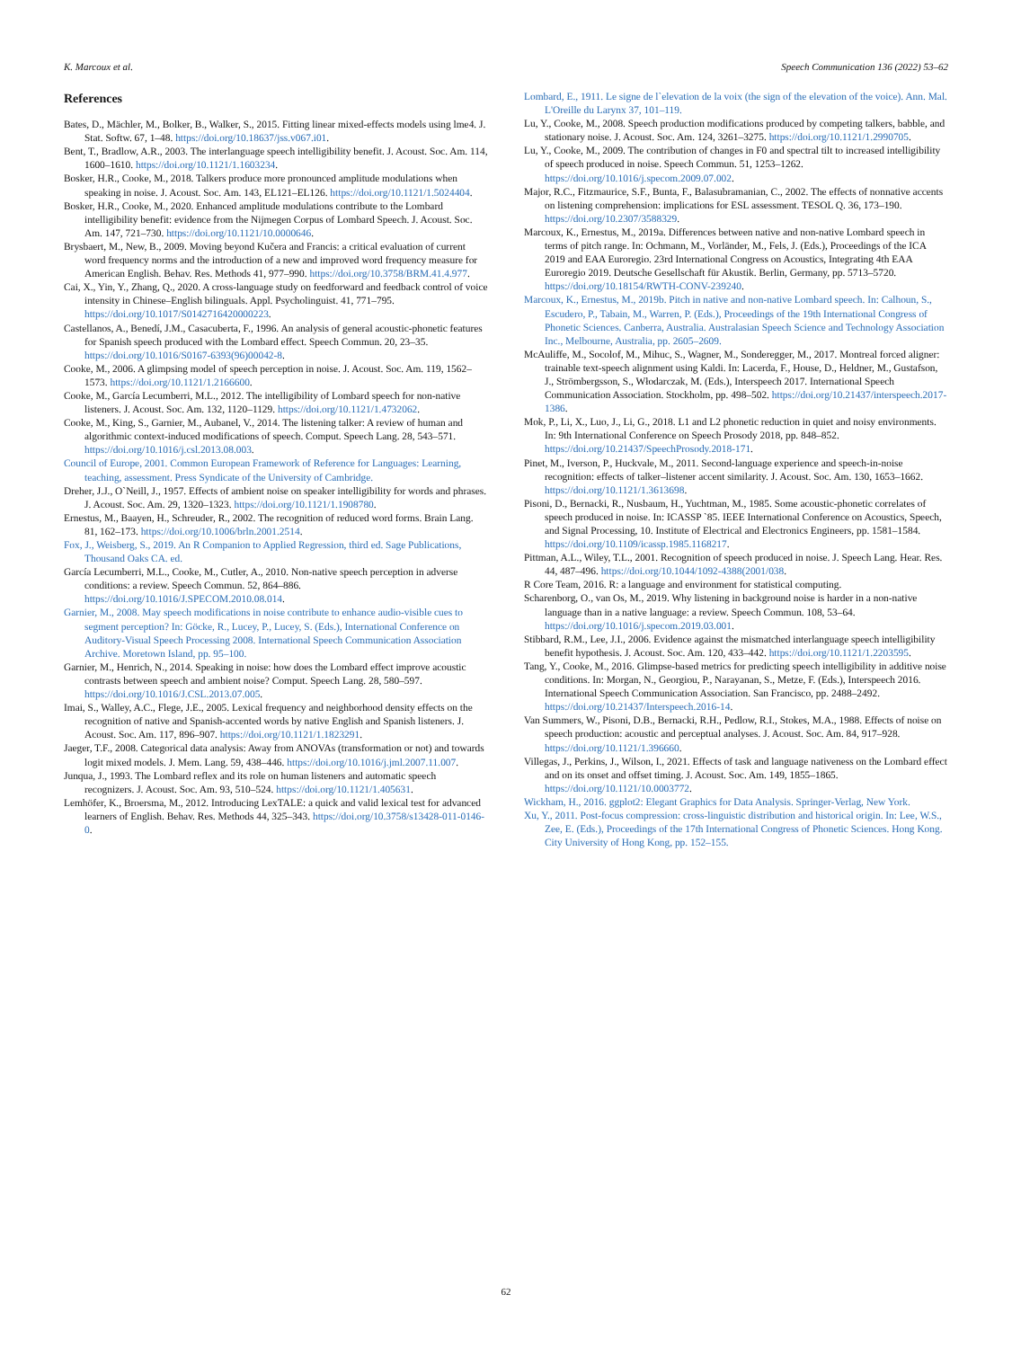K. Marcoux et al. Speech Communication 136 (2022) 53–62
References
Bates, D., Mächler, M., Bolker, B., Walker, S., 2015. Fitting linear mixed-effects models using lme4. J. Stat. Softw. 67, 1–48. https://doi.org/10.18637/jss.v067.i01.
Bent, T., Bradlow, A.R., 2003. The interlanguage speech intelligibility benefit. J. Acoust. Soc. Am. 114, 1600–1610. https://doi.org/10.1121/1.1603234.
Bosker, H.R., Cooke, M., 2018. Talkers produce more pronounced amplitude modulations when speaking in noise. J. Acoust. Soc. Am. 143, EL121–EL126. https://doi.org/10.1121/1.5024404.
Bosker, H.R., Cooke, M., 2020. Enhanced amplitude modulations contribute to the Lombard intelligibility benefit: evidence from the Nijmegen Corpus of Lombard Speech. J. Acoust. Soc. Am. 147, 721–730. https://doi.org/10.1121/10.0000646.
Brysbaert, M., New, B., 2009. Moving beyond Kučera and Francis: a critical evaluation of current word frequency norms and the introduction of a new and improved word frequency measure for American English. Behav. Res. Methods 41, 977–990. https://doi.org/10.3758/BRM.41.4.977.
Cai, X., Yin, Y., Zhang, Q., 2020. A cross-language study on feedforward and feedback control of voice intensity in Chinese–English bilinguals. Appl. Psycholinguist. 41, 771–795. https://doi.org/10.1017/S0142716420000223.
Castellanos, A., Benedí, J.M., Casacuberta, F., 1996. An analysis of general acoustic-phonetic features for Spanish speech produced with the Lombard effect. Speech Commun. 20, 23–35. https://doi.org/10.1016/S0167-6393(96)00042-8.
Cooke, M., 2006. A glimpsing model of speech perception in noise. J. Acoust. Soc. Am. 119, 1562–1573. https://doi.org/10.1121/1.2166600.
Cooke, M., García Lecumberri, M.L., 2012. The intelligibility of Lombard speech for non-native listeners. J. Acoust. Soc. Am. 132, 1120–1129. https://doi.org/10.1121/1.4732062.
Cooke, M., King, S., Garnier, M., Aubanel, V., 2014. The listening talker: A review of human and algorithmic context-induced modifications of speech. Comput. Speech Lang. 28, 543–571. https://doi.org/10.1016/j.csl.2013.08.003.
Council of Europe, 2001. Common European Framework of Reference for Languages: Learning, teaching, assessment. Press Syndicate of the University of Cambridge.
Dreher, J.J., O`Neill, J., 1957. Effects of ambient noise on speaker intelligibility for words and phrases. J. Acoust. Soc. Am. 29, 1320–1323. https://doi.org/10.1121/1.1908780.
Ernestus, M., Baayen, H., Schreuder, R., 2002. The recognition of reduced word forms. Brain Lang. 81, 162–173. https://doi.org/10.1006/brln.2001.2514.
Fox, J., Weisberg, S., 2019. An R Companion to Applied Regression, third ed. Sage Publications, Thousand Oaks CA. ed.
García Lecumberri, M.L., Cooke, M., Cutler, A., 2010. Non-native speech perception in adverse conditions: a review. Speech Commun. 52, 864–886. https://doi.org/10.1016/J.SPECOM.2010.08.014.
Garnier, M., 2008. May speech modifications in noise contribute to enhance audio-visible cues to segment perception? In: Göcke, R., Lucey, P., Lucey, S. (Eds.), International Conference on Auditory-Visual Speech Processing 2008. International Speech Communication Association Archive. Moretown Island, pp. 95–100.
Garnier, M., Henrich, N., 2014. Speaking in noise: how does the Lombard effect improve acoustic contrasts between speech and ambient noise? Comput. Speech Lang. 28, 580–597. https://doi.org/10.1016/J.CSL.2013.07.005.
Imai, S., Walley, A.C., Flege, J.E., 2005. Lexical frequency and neighborhood density effects on the recognition of native and Spanish-accented words by native English and Spanish listeners. J. Acoust. Soc. Am. 117, 896–907. https://doi.org/10.1121/1.1823291.
Jaeger, T.F., 2008. Categorical data analysis: Away from ANOVAs (transformation or not) and towards logit mixed models. J. Mem. Lang. 59, 438–446. https://doi.org/10.1016/j.jml.2007.11.007.
Junqua, J., 1993. The Lombard reflex and its role on human listeners and automatic speech recognizers. J. Acoust. Soc. Am. 93, 510–524. https://doi.org/10.1121/1.405631.
Lemhöfer, K., Broersma, M., 2012. Introducing LexTALE: a quick and valid lexical test for advanced learners of English. Behav. Res. Methods 44, 325–343. https://doi.org/10.3758/s13428-011-0146-0.
Lombard, E., 1911. Le signe de l`elevation de la voix (the sign of the elevation of the voice). Ann. Mal. L'Oreille du Larynx 37, 101–119.
Lu, Y., Cooke, M., 2008. Speech production modifications produced by competing talkers, babble, and stationary noise. J. Acoust. Soc. Am. 124, 3261–3275. https://doi.org/10.1121/1.2990705.
Lu, Y., Cooke, M., 2009. The contribution of changes in F0 and spectral tilt to increased intelligibility of speech produced in noise. Speech Commun. 51, 1253–1262. https://doi.org/10.1016/j.specom.2009.07.002.
Major, R.C., Fitzmaurice, S.F., Bunta, F., Balasubramanian, C., 2002. The effects of nonnative accents on listening comprehension: implications for ESL assessment. TESOL Q. 36, 173–190. https://doi.org/10.2307/3588329.
Marcoux, K., Ernestus, M., 2019a. Differences between native and non-native Lombard speech in terms of pitch range. In: Ochmann, M., Vorländer, M., Fels, J. (Eds.), Proceedings of the ICA 2019 and EAA Euroregio. 23rd International Congress on Acoustics, Integrating 4th EAA Euroregio 2019. Deutsche Gesellschaft für Akustik. Berlin, Germany, pp. 5713–5720. https://doi.org/10.18154/RWTH-CONV-239240.
Marcoux, K., Ernestus, M., 2019b. Pitch in native and non-native Lombard speech. In: Calhoun, S., Escudero, P., Tabain, M., Warren, P. (Eds.), Proceedings of the 19th International Congress of Phonetic Sciences. Canberra, Australia. Australasian Speech Science and Technology Association Inc., Melbourne, Australia, pp. 2605–2609.
McAuliffe, M., Socolof, M., Mihuc, S., Wagner, M., Sonderegger, M., 2017. Montreal forced aligner: trainable text-speech alignment using Kaldi. In: Lacerda, F., House, D., Heldner, M., Gustafson, J., Strömbergsson, S., Włodarczak, M. (Eds.), Interspeech 2017. International Speech Communication Association. Stockholm, pp. 498–502. https://doi.org/10.21437/interspeech.2017-1386.
Mok, P., Li, X., Luo, J., Li, G., 2018. L1 and L2 phonetic reduction in quiet and noisy environments. In: 9th International Conference on Speech Prosody 2018, pp. 848–852. https://doi.org/10.21437/SpeechProsody.2018-171.
Pinet, M., Iverson, P., Huckvale, M., 2011. Second-language experience and speech-in-noise recognition: effects of talker–listener accent similarity. J. Acoust. Soc. Am. 130, 1653–1662. https://doi.org/10.1121/1.3613698.
Pisoni, D., Bernacki, R., Nusbaum, H., Yuchtman, M., 1985. Some acoustic-phonetic correlates of speech produced in noise. In: ICASSP `85. IEEE International Conference on Acoustics, Speech, and Signal Processing, 10. Institute of Electrical and Electronics Engineers, pp. 1581–1584. https://doi.org/10.1109/icassp.1985.1168217.
Pittman, A.L., Wiley, T.L., 2001. Recognition of speech produced in noise. J. Speech Lang. Hear. Res. 44, 487–496. https://doi.org/10.1044/1092-4388(2001/038.
R Core Team, 2016. R: a language and environment for statistical computing.
Scharenborg, O., van Os, M., 2019. Why listening in background noise is harder in a non-native language than in a native language: a review. Speech Commun. 108, 53–64. https://doi.org/10.1016/j.specom.2019.03.001.
Stibbard, R.M., Lee, J.I., 2006. Evidence against the mismatched interlanguage speech intelligibility benefit hypothesis. J. Acoust. Soc. Am. 120, 433–442. https://doi.org/10.1121/1.2203595.
Tang, Y., Cooke, M., 2016. Glimpse-based metrics for predicting speech intelligibility in additive noise conditions. In: Morgan, N., Georgiou, P., Narayanan, S., Metze, F. (Eds.), Interspeech 2016. International Speech Communication Association. San Francisco, pp. 2488–2492. https://doi.org/10.21437/Interspeech.2016-14.
Van Summers, W., Pisoni, D.B., Bernacki, R.H., Pedlow, R.I., Stokes, M.A., 1988. Effects of noise on speech production: acoustic and perceptual analyses. J. Acoust. Soc. Am. 84, 917–928. https://doi.org/10.1121/1.396660.
Villegas, J., Perkins, J., Wilson, I., 2021. Effects of task and language nativeness on the Lombard effect and on its onset and offset timing. J. Acoust. Soc. Am. 149, 1855–1865. https://doi.org/10.1121/10.0003772.
Wickham, H., 2016. ggplot2: Elegant Graphics for Data Analysis. Springer-Verlag, New York.
Xu, Y., 2011. Post-focus compression: cross-linguistic distribution and historical origin. In: Lee, W.S., Zee, E. (Eds.), Proceedings of the 17th International Congress of Phonetic Sciences. Hong Kong. City University of Hong Kong, pp. 152–155.
62